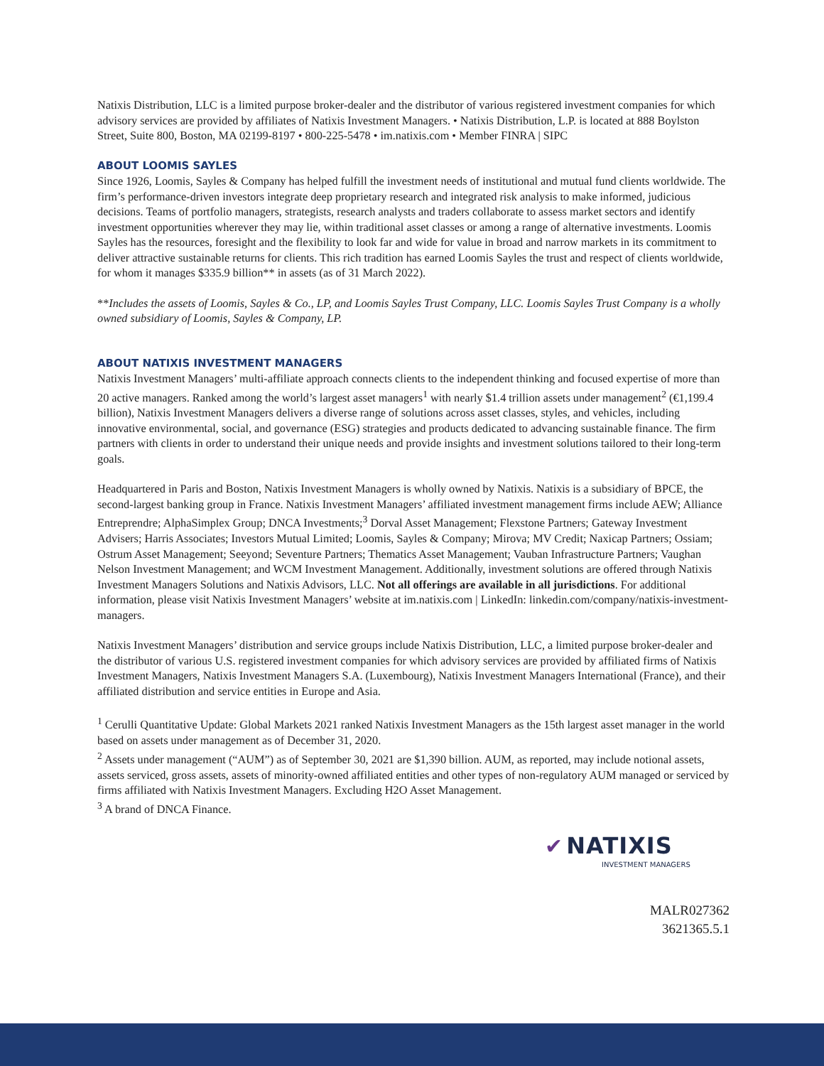Natixis Distribution, LLC is a limited purpose broker-dealer and the distributor of various registered investment companies for which advisory services are provided by affiliates of Natixis Investment Managers. • Natixis Distribution, L.P. is located at 888 Boylston Street, Suite 800, Boston, MA 02199-8197 • 800-225-5478 • im.natixis.com • Member FINRA | SIPC
ABOUT LOOMIS SAYLES
Since 1926, Loomis, Sayles & Company has helped fulfill the investment needs of institutional and mutual fund clients worldwide. The firm’s performance-driven investors integrate deep proprietary research and integrated risk analysis to make informed, judicious decisions. Teams of portfolio managers, strategists, research analysts and traders collaborate to assess market sectors and identify investment opportunities wherever they may lie, within traditional asset classes or among a range of alternative investments. Loomis Sayles has the resources, foresight and the flexibility to look far and wide for value in broad and narrow markets in its commitment to deliver attractive sustainable returns for clients. This rich tradition has earned Loomis Sayles the trust and respect of clients worldwide, for whom it manages $335.9 billion** in assets (as of 31 March 2022).
**Includes the assets of Loomis, Sayles & Co., LP, and Loomis Sayles Trust Company, LLC. Loomis Sayles Trust Company is a wholly owned subsidiary of Loomis, Sayles & Company, LP.
ABOUT NATIXIS INVESTMENT MANAGERS
Natixis Investment Managers’ multi-affiliate approach connects clients to the independent thinking and focused expertise of more than 20 active managers. Ranked among the world’s largest asset managers<sup>1</sup> with nearly $1.4 trillion assets under management<sup>2</sup> (€1,199.4 billion), Natixis Investment Managers delivers a diverse range of solutions across asset classes, styles, and vehicles, including innovative environmental, social, and governance (ESG) strategies and products dedicated to advancing sustainable finance. The firm partners with clients in order to understand their unique needs and provide insights and investment solutions tailored to their long-term goals.
Headquartered in Paris and Boston, Natixis Investment Managers is wholly owned by Natixis. Natixis is a subsidiary of BPCE, the second-largest banking group in France. Natixis Investment Managers’ affiliated investment management firms include AEW; Alliance Entreprendre; AlphaSimplex Group; DNCA Investments;<sup>3</sup> Dorval Asset Management; Flexstone Partners; Gateway Investment Advisers; Harris Associates; Investors Mutual Limited; Loomis, Sayles & Company; Mirova; MV Credit; Naxicap Partners; Ossiam; Ostrum Asset Management; Seeyond; Seventure Partners; Thematics Asset Management; Vauban Infrastructure Partners; Vaughan Nelson Investment Management; and WCM Investment Management. Additionally, investment solutions are offered through Natixis Investment Managers Solutions and Natixis Advisors, LLC. Not all offerings are available in all jurisdictions. For additional information, please visit Natixis Investment Managers’ website at im.natixis.com | LinkedIn: linkedin.com/company/natixis-investment-managers.
Natixis Investment Managers’ distribution and service groups include Natixis Distribution, LLC, a limited purpose broker-dealer and the distributor of various U.S. registered investment companies for which advisory services are provided by affiliated firms of Natixis Investment Managers, Natixis Investment Managers S.A. (Luxembourg), Natixis Investment Managers International (France), and their affiliated distribution and service entities in Europe and Asia.
<sup>1</sup> Cerulli Quantitative Update: Global Markets 2021 ranked Natixis Investment Managers as the 15th largest asset manager in the world based on assets under management as of December 31, 2020.
<sup>2</sup> Assets under management (“AUM”) as of September 30, 2021 are $1,390 billion. AUM, as reported, may include notional assets, assets serviced, gross assets, assets of minority-owned affiliated entities and other types of non-regulatory AUM managed or serviced by firms affiliated with Natixis Investment Managers. Excluding H2O Asset Management.
<sup>3</sup> A brand of DNCA Finance.
✔ NATIXIS
INVESTMENT MANAGERS
MALR027362
3621365.5.1